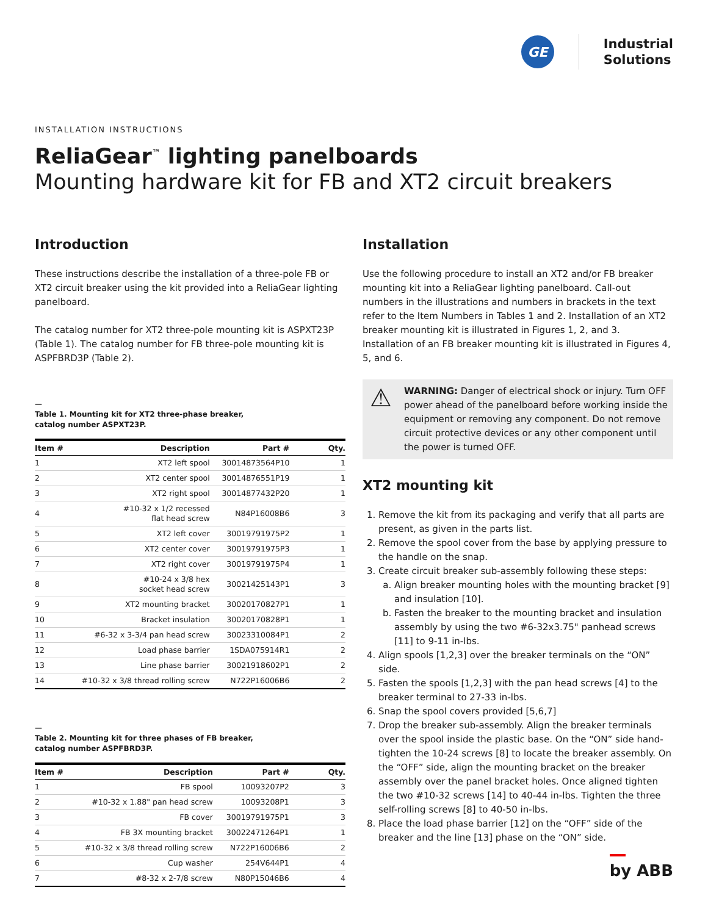GE
Industrial
Solutions
INSTALLATION INSTRUCTIONS
ReliaGear<sup>™</sup> lighting panelboards
Mounting hardware kit for FB and XT2 circuit breakers
Introduction
These instructions describe the installation of a three-pole FB or XT2 circuit breaker using the kit provided into a ReliaGear lighting panelboard.
The catalog number for XT2 three-pole mounting kit is ASPXT23P (Table 1). The catalog number for FB three-pole mounting kit is ASPFBRD3P (Table 2).
—
Table 1. Mounting kit for XT2 three-phase breaker,
catalog number ASPXT23P.
| Item # | Description | Part # | Qty. |
| --- | --- | --- | --- |
| 1 | XT2 left spool | 30014873564P10 | 1 |
| 2 | XT2 center spool | 30014876551P19 | 1 |
| 3 | XT2 right spool | 30014877432P20 | 1 |
| 4 | #10-32 x 1/2 recessed flat head screw | N84P16008B6 | 3 |
| 5 | XT2 left cover | 30019791975P2 | 1 |
| 6 | XT2 center cover | 30019791975P3 | 1 |
| 7 | XT2 right cover | 30019791975P4 | 1 |
| 8 | #10-24 x 3/8 hex socket head screw | 30021425143P1 | 3 |
| 9 | XT2 mounting bracket | 30020170827P1 | 1 |
| 10 | Bracket insulation | 30020170828P1 | 1 |
| 11 | #6-32 x 3-3/4 pan head screw | 30023310084P1 | 2 |
| 12 | Load phase barrier | 1SDA075914R1 | 2 |
| 13 | Line phase barrier | 30021918602P1 | 2 |
| 14 | #10-32 x 3/8 thread rolling screw | N722P16006B6 | 2 |
—
Table 2. Mounting kit for three phases of FB breaker,
catalog number ASPFBRD3P.
| Item # | Description | Part # | Qty. |
| --- | --- | --- | --- |
| 1 | FB spool | 10093207P2 | 3 |
| 2 | #10-32 x 1.88" pan head screw | 10093208P1 | 3 |
| 3 | FB cover | 30019791975P1 | 3 |
| 4 | FB 3X mounting bracket | 30022471264P1 | 1 |
| 5 | #10-32 x 3/8 thread rolling screw | N722P16006B6 | 2 |
| 6 | Cup washer | 254V644P1 | 4 |
| 7 | #8-32 x 2-7/8 screw | N80P15046B6 | 4 |
Installation
Use the following procedure to install an XT2 and/or FB breaker mounting kit into a ReliaGear lighting panelboard. Call-out numbers in the illustrations and numbers in brackets in the text refer to the Item Numbers in Tables 1 and 2. Installation of an XT2 breaker mounting kit is illustrated in Figures 1, 2, and 3. Installation of an FB breaker mounting kit is illustrated in Figures 4, 5, and 6.
⚠ WARNING: Danger of electrical shock or injury. Turn OFF power ahead of the panelboard before working inside the equipment or removing any component. Do not remove circuit protective devices or any other component until the power is turned OFF.
XT2 mounting kit
1. Remove the kit from its packaging and verify that all parts are present, as given in the parts list.
2. Remove the spool cover from the base by applying pressure to the handle on the snap.
3. Create circuit breaker sub-assembly following these steps:
a. Align breaker mounting holes with the mounting bracket [9] and insulation [10].
b. Fasten the breaker to the mounting bracket and insulation assembly by using the two #6-32x3.75" panhead screws [11] to 9-11 in-lbs.
4. Align spools [1,2,3] over the breaker terminals on the “ON” side.
5. Fasten the spools [1,2,3] with the pan head screws [4] to the breaker terminal to 27-33 in-lbs.
6. Snap the spool covers provided [5,6,7]
7. Drop the breaker sub-assembly. Align the breaker terminals over the spool inside the plastic base. On the “ON” side hand-tighten the 10-24 screws [8] to locate the breaker assembly. On the “OFF” side, align the mounting bracket on the breaker assembly over the panel bracket holes. Once aligned tighten the two #10-32 screws [14] to 40-44 in-lbs. Tighten the three self-rolling screws [8] to 40-50 in-lbs.
8. Place the load phase barrier [12] on the “OFF” side of the breaker and the line [13] phase on the “ON” side.
by ABB